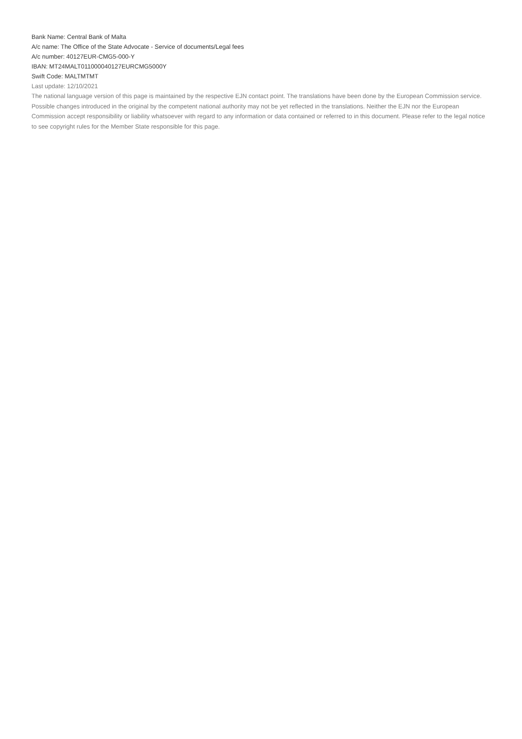Bank Name: Central Bank of Malta
A/c name: The Office of the State Advocate - Service of documents/Legal fees
A/c number: 40127EUR-CMG5-000-Y
IBAN: MT24MALT011000040127EURCMG5000Y
Swift Code: MALTMTMT
Last update: 12/10/2021
The national language version of this page is maintained by the respective EJN contact point. The translations have been done by the European Commission service. Possible changes introduced in the original by the competent national authority may not be yet reflected in the translations. Neither the EJN nor the European Commission accept responsibility or liability whatsoever with regard to any information or data contained or referred to in this document. Please refer to the legal notice to see copyright rules for the Member State responsible for this page.